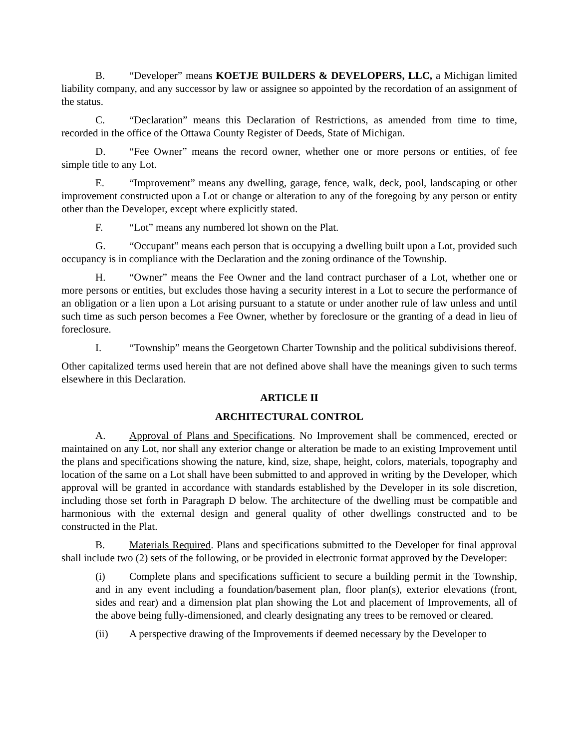B. “Developer” means KOETJE BUILDERS & DEVELOPERS, LLC, a Michigan limited liability company, and any successor by law or assignee so appointed by the recordation of an assignment of the status.
C. “Declaration” means this Declaration of Restrictions, as amended from time to time, recorded in the office of the Ottawa County Register of Deeds, State of Michigan.
D. “Fee Owner” means the record owner, whether one or more persons or entities, of fee simple title to any Lot.
E. “Improvement” means any dwelling, garage, fence, walk, deck, pool, landscaping or other improvement constructed upon a Lot or change or alteration to any of the foregoing by any person or entity other than the Developer, except where explicitly stated.
F. “Lot” means any numbered lot shown on the Plat.
G. “Occupant” means each person that is occupying a dwelling built upon a Lot, provided such occupancy is in compliance with the Declaration and the zoning ordinance of the Township.
H. “Owner” means the Fee Owner and the land contract purchaser of a Lot, whether one or more persons or entities, but excludes those having a security interest in a Lot to secure the performance of an obligation or a lien upon a Lot arising pursuant to a statute or under another rule of law unless and until such time as such person becomes a Fee Owner, whether by foreclosure or the granting of a dead in lieu of foreclosure.
I. “Township” means the Georgetown Charter Township and the political subdivisions thereof.
Other capitalized terms used herein that are not defined above shall have the meanings given to such terms elsewhere in this Declaration.
ARTICLE II
ARCHITECTURAL CONTROL
A. Approval of Plans and Specifications. No Improvement shall be commenced, erected or maintained on any Lot, nor shall any exterior change or alteration be made to an existing Improvement until the plans and specifications showing the nature, kind, size, shape, height, colors, materials, topography and location of the same on a Lot shall have been submitted to and approved in writing by the Developer, which approval will be granted in accordance with standards established by the Developer in its sole discretion, including those set forth in Paragraph D below. The architecture of the dwelling must be compatible and harmonious with the external design and general quality of other dwellings constructed and to be constructed in the Plat.
B. Materials Required. Plans and specifications submitted to the Developer for final approval shall include two (2) sets of the following, or be provided in electronic format approved by the Developer:
(i) Complete plans and specifications sufficient to secure a building permit in the Township, and in any event including a foundation/basement plan, floor plan(s), exterior elevations (front, sides and rear) and a dimension plat plan showing the Lot and placement of Improvements, all of the above being fully-dimensioned, and clearly designating any trees to be removed or cleared.
(ii) A perspective drawing of the Improvements if deemed necessary by the Developer to